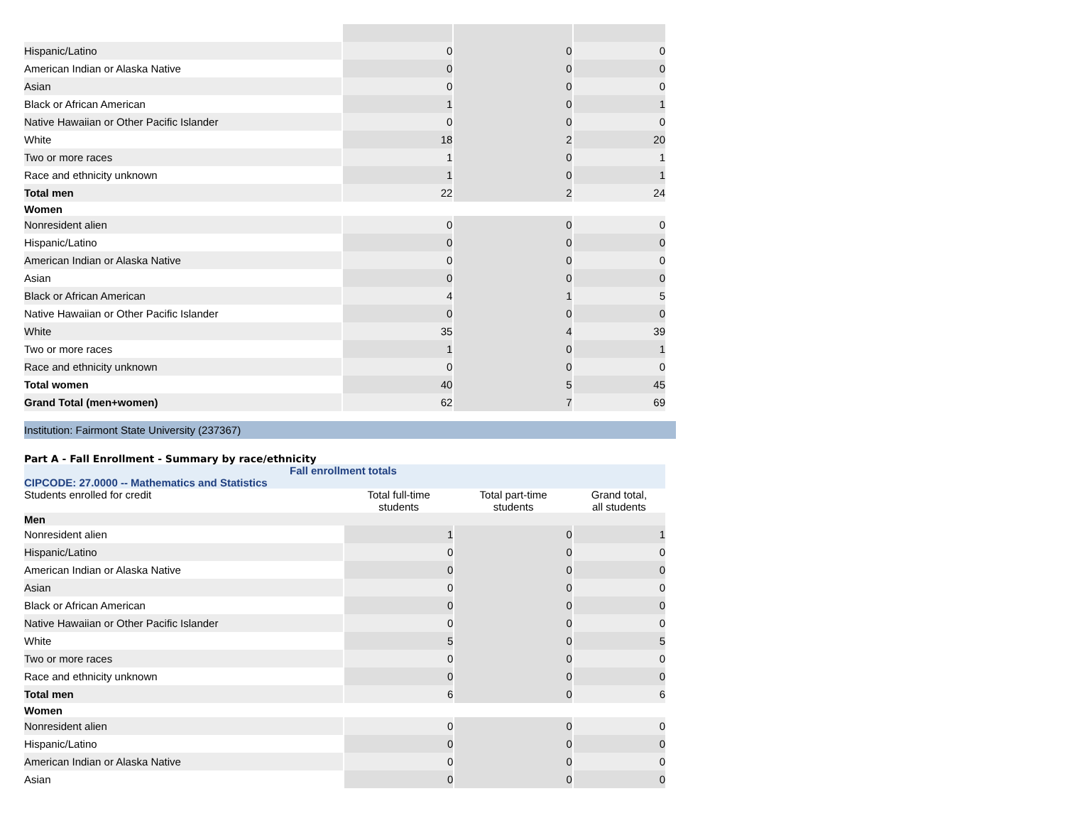| Hispanic/Latino | 0 | 0 | 0 |
| American Indian or Alaska Native | 0 | 0 | 0 |
| Asian | 0 | 0 | 0 |
| Black or African American | 1 | 0 | 1 |
| Native Hawaiian or Other Pacific Islander | 0 | 0 | 0 |
| White | 18 | 2 | 20 |
| Two or more races | 1 | 0 | 1 |
| Race and ethnicity unknown | 1 | 0 | 1 |
| Total men | 22 | 2 | 24 |
| Women | | | |
| Nonresident alien | 0 | 0 | 0 |
| Hispanic/Latino | 0 | 0 | 0 |
| American Indian or Alaska Native | 0 | 0 | 0 |
| Asian | 0 | 0 | 0 |
| Black or African American | 4 | 1 | 5 |
| Native Hawaiian or Other Pacific Islander | 0 | 0 | 0 |
| White | 35 | 4 | 39 |
| Two or more races | 1 | 0 | 1 |
| Race and ethnicity unknown | 0 | 0 | 0 |
| Total women | 40 | 5 | 45 |
| Grand Total (men+women) | 62 | 7 | 69 |
Institution: Fairmont State University (237367)
Part A - Fall Enrollment - Summary by race/ethnicity
Fall enrollment totals
CIPCODE: 27.0000 -- Mathematics and Statistics
| Students enrolled for credit | Total full-time students | Total part-time students | Grand total, all students |
| Men | | | |
| Nonresident alien | 1 | 0 | 1 |
| Hispanic/Latino | 0 | 0 | 0 |
| American Indian or Alaska Native | 0 | 0 | 0 |
| Asian | 0 | 0 | 0 |
| Black or African American | 0 | 0 | 0 |
| Native Hawaiian or Other Pacific Islander | 0 | 0 | 0 |
| White | 5 | 0 | 5 |
| Two or more races | 0 | 0 | 0 |
| Race and ethnicity unknown | 0 | 0 | 0 |
| Total men | 6 | 0 | 6 |
| Women | | | |
| Nonresident alien | 0 | 0 | 0 |
| Hispanic/Latino | 0 | 0 | 0 |
| American Indian or Alaska Native | 0 | 0 | 0 |
| Asian | 0 | 0 | 0 |